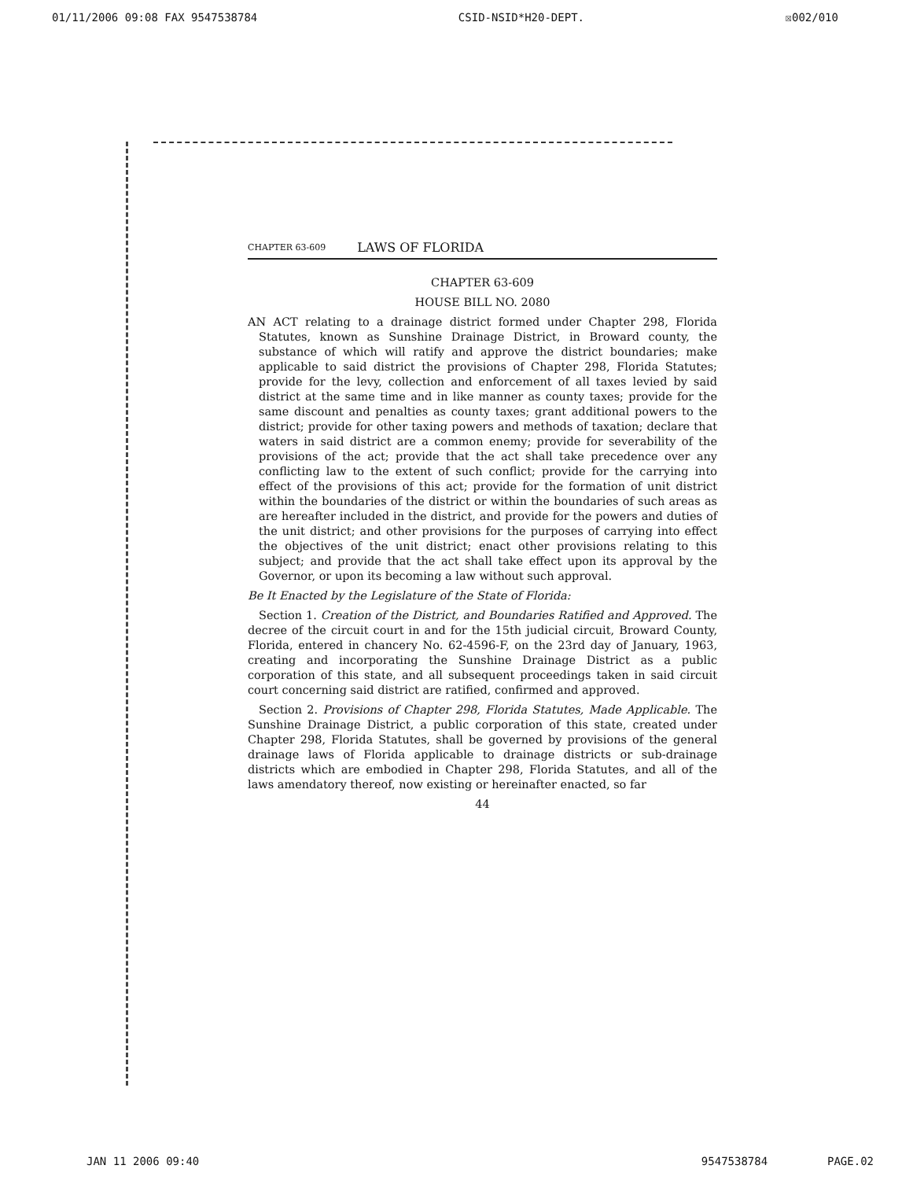01/11/2006 09:08 FAX 9547538784 CSID-NSID*H20-DEPT. ☒002/010
CHAPTER 63-609 LAWS OF FLORIDA
CHAPTER 63-609
HOUSE BILL NO. 2080
AN ACT relating to a drainage district formed under Chapter 298, Florida Statutes, known as Sunshine Drainage District, in Broward county, the substance of which will ratify and approve the district boundaries; make applicable to said district the provisions of Chapter 298, Florida Statutes; provide for the levy, collection and enforcement of all taxes levied by said district at the same time and in like manner as county taxes; provide for the same discount and penalties as county taxes; grant additional powers to the district; provide for other taxing powers and methods of taxation; declare that waters in said district are a common enemy; provide for severability of the provisions of the act; provide that the act shall take precedence over any conflicting law to the extent of such conflict; provide for the carrying into effect of the provisions of this act; provide for the formation of unit district within the boundaries of the district or within the boundaries of such areas as are hereafter included in the district, and provide for the powers and duties of the unit district; and other provisions for the purposes of carrying into effect the objectives of the unit district; enact other provisions relating to this subject; and provide that the act shall take effect upon its approval by the Governor, or upon its becoming a law without such approval.
Be It Enacted by the Legislature of the State of Florida:
Section 1. Creation of the District, and Boundaries Ratified and Approved. The decree of the circuit court in and for the 15th judicial circuit, Broward County, Florida, entered in chancery No. 62-4596-F, on the 23rd day of January, 1963, creating and incorporating the Sunshine Drainage District as a public corporation of this state, and all subsequent proceedings taken in said circuit court concerning said district are ratified, confirmed and approved.
Section 2. Provisions of Chapter 298, Florida Statutes, Made Applicable. The Sunshine Drainage District, a public corporation of this state, created under Chapter 298, Florida Statutes, shall be governed by provisions of the general drainage laws of Florida applicable to drainage districts or sub-drainage districts which are embodied in Chapter 298, Florida Statutes, and all of the laws amendatory thereof, now existing or hereinafter enacted, so far
44
JAN 11 2006 09:40 9547538784 PAGE.02